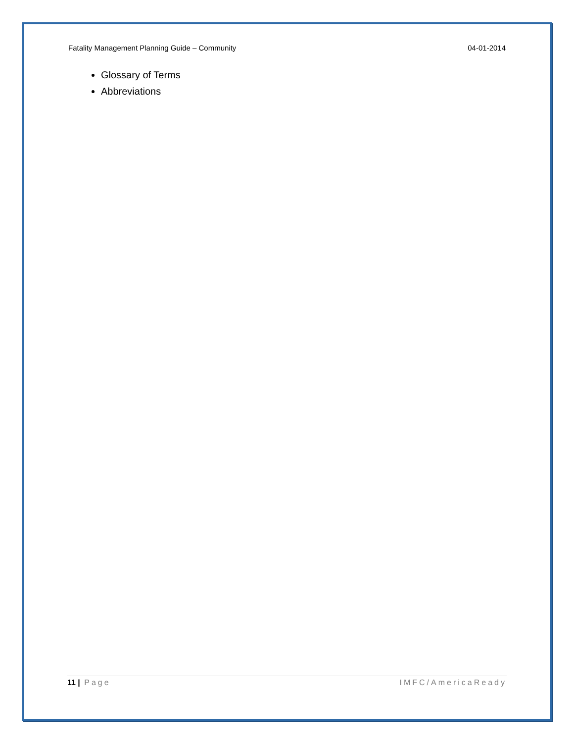Fatality Management Planning Guide – Community 04-01-2014
Glossary of Terms
Abbreviations
11 | Page IMFC/AmericaReady